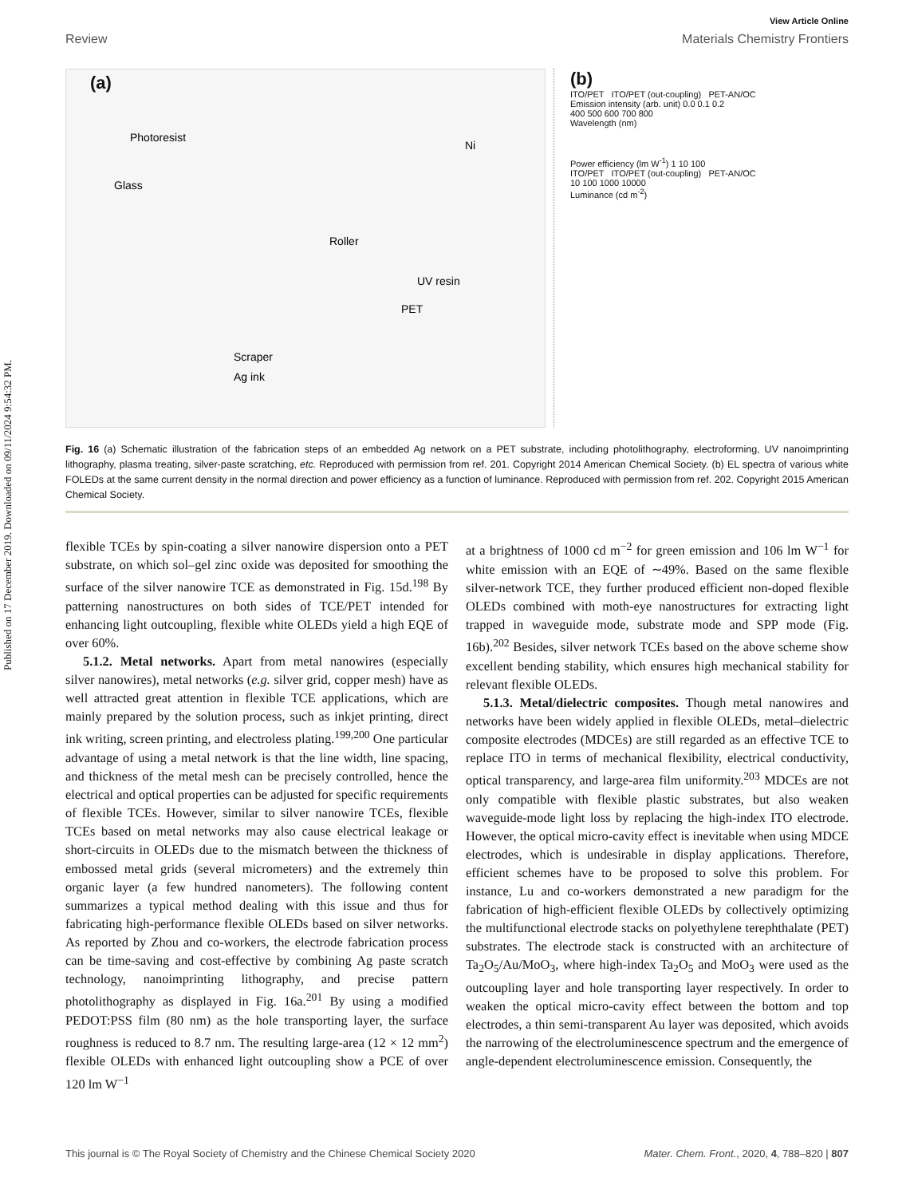Published on 17 December 2019. Downloaded on 09/11/2024 9:54:32 PM.
View Article Online
Review Materials Chemistry Frontiers
(a)
Glass
Photoresist
Ni
Roller
UV resin
PET
Scraper
Ag ink
(b)
ITO/PET ITO/PET (out-coupling) PET-AN/OC
Emission intensity (arb. unit) 0.0 0.1 0.2
400 500 600 700 800
Wavelength (nm)
Power efficiency (lm W<sup>-1</sup>) 1 10 100
ITO/PET ITO/PET (out-coupling) PET-AN/OC
10 100 1000 10000
Luminance (cd m<sup>-2</sup>)
Fig. 16 (a) Schematic illustration of the fabrication steps of an embedded Ag network on a PET substrate, including photolithography, electroforming, UV nanoimprinting lithography, plasma treating, silver-paste scratching, etc. Reproduced with permission from ref. 201. Copyright 2014 American Chemical Society. (b) EL spectra of various white FOLEDs at the same current density in the normal direction and power efficiency as a function of luminance. Reproduced with permission from ref. 202. Copyright 2015 American Chemical Society.
flexible TCEs by spin-coating a silver nanowire dispersion onto a PET substrate, on which sol–gel zinc oxide was deposited for smoothing the surface of the silver nanowire TCE as demonstrated in Fig. 15d.<sup>198</sup> By patterning nanostructures on both sides of TCE/PET intended for enhancing light outcoupling, flexible white OLEDs yield a high EQE of over 60%.
5.1.2. Metal networks. Apart from metal nanowires (especially silver nanowires), metal networks (e.g. silver grid, copper mesh) have as well attracted great attention in flexible TCE applications, which are mainly prepared by the solution process, such as inkjet printing, direct ink writing, screen printing, and electroless plating.<sup>199,200</sup> One particular advantage of using a metal network is that the line width, line spacing, and thickness of the metal mesh can be precisely controlled, hence the electrical and optical properties can be adjusted for specific requirements of flexible TCEs. However, similar to silver nanowire TCEs, flexible TCEs based on metal networks may also cause electrical leakage or short-circuits in OLEDs due to the mismatch between the thickness of embossed metal grids (several micrometers) and the extremely thin organic layer (a few hundred nanometers). The following content summarizes a typical method dealing with this issue and thus for fabricating high-performance flexible OLEDs based on silver networks. As reported by Zhou and co-workers, the electrode fabrication process can be time-saving and cost-effective by combining Ag paste scratch technology, nanoimprinting lithography, and precise pattern photolithography as displayed in Fig. 16a.<sup>201</sup> By using a modified PEDOT:PSS film (80 nm) as the hole transporting layer, the surface roughness is reduced to 8.7 nm. The resulting large-area (12 × 12 mm<sup>2</sup>) flexible OLEDs with enhanced light outcoupling show a PCE of over 120 lm W<sup>−1</sup>
at a brightness of 1000 cd m<sup>−2</sup> for green emission and 106 lm W<sup>−1</sup> for white emission with an EQE of ∼49%. Based on the same flexible silver-network TCE, they further produced efficient non-doped flexible OLEDs combined with moth-eye nanostructures for extracting light trapped in waveguide mode, substrate mode and SPP mode (Fig. 16b).<sup>202</sup> Besides, silver network TCEs based on the above scheme show excellent bending stability, which ensures high mechanical stability for relevant flexible OLEDs.
5.1.3. Metal/dielectric composites. Though metal nanowires and networks have been widely applied in flexible OLEDs, metal–dielectric composite electrodes (MDCEs) are still regarded as an effective TCE to replace ITO in terms of mechanical flexibility, electrical conductivity, optical transparency, and large-area film uniformity.<sup>203</sup> MDCEs are not only compatible with flexible plastic substrates, but also weaken waveguide-mode light loss by replacing the high-index ITO electrode. However, the optical micro-cavity effect is inevitable when using MDCE electrodes, which is undesirable in display applications. Therefore, efficient schemes have to be proposed to solve this problem. For instance, Lu and co-workers demonstrated a new paradigm for the fabrication of high-efficient flexible OLEDs by collectively optimizing the multifunctional electrode stacks on polyethylene terephthalate (PET) substrates. The electrode stack is constructed with an architecture of Ta<sub>2</sub>O<sub>5</sub>/Au/MoO<sub>3</sub>, where high-index Ta<sub>2</sub>O<sub>5</sub> and MoO<sub>3</sub> were used as the outcoupling layer and hole transporting layer respectively. In order to weaken the optical micro-cavity effect between the bottom and top electrodes, a thin semi-transparent Au layer was deposited, which avoids the narrowing of the electroluminescence spectrum and the emergence of angle-dependent electroluminescence emission. Consequently, the
This journal is © The Royal Society of Chemistry and the Chinese Chemical Society 2020 Mater. Chem. Front., 2020, 4, 788–820 | 807